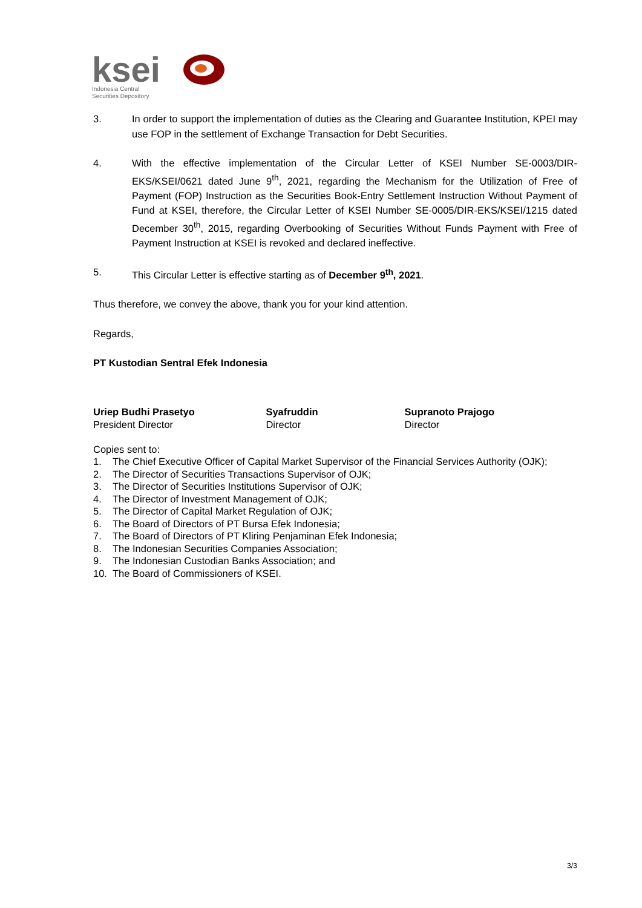ksei
Indonesia Central
Securities Depository
3. In order to support the implementation of duties as the Clearing and Guarantee Institution, KPEI may use FOP in the settlement of Exchange Transaction for Debt Securities.
4. With the effective implementation of the Circular Letter of KSEI Number SE-0003/DIR-EKS/KSEI/0621 dated June 9<sup>th</sup>, 2021, regarding the Mechanism for the Utilization of Free of Payment (FOP) Instruction as the Securities Book-Entry Settlement Instruction Without Payment of Fund at KSEI, therefore, the Circular Letter of KSEI Number SE-0005/DIR-EKS/KSEI/1215 dated December 30<sup>th</sup>, 2015, regarding Overbooking of Securities Without Funds Payment with Free of Payment Instruction at KSEI is revoked and declared ineffective.
5. This Circular Letter is effective starting as of December 9<sup>th</sup>, 2021.
Thus therefore, we convey the above, thank you for your kind attention.
Regards,
PT Kustodian Sentral Efek Indonesia
Uriep Budhi Prasetyo
President Director
Syafruddin
Director
Supranoto Prajogo
Director
Copies sent to:
1. The Chief Executive Officer of Capital Market Supervisor of the Financial Services Authority (OJK);
2. The Director of Securities Transactions Supervisor of OJK;
3. The Director of Securities Institutions Supervisor of OJK;
4. The Director of Investment Management of OJK;
5. The Director of Capital Market Regulation of OJK;
6. The Board of Directors of PT Bursa Efek Indonesia;
7. The Board of Directors of PT Kliring Penjaminan Efek Indonesia;
8. The Indonesian Securities Companies Association;
9. The Indonesian Custodian Banks Association; and
10. The Board of Commissioners of KSEI.
3/3